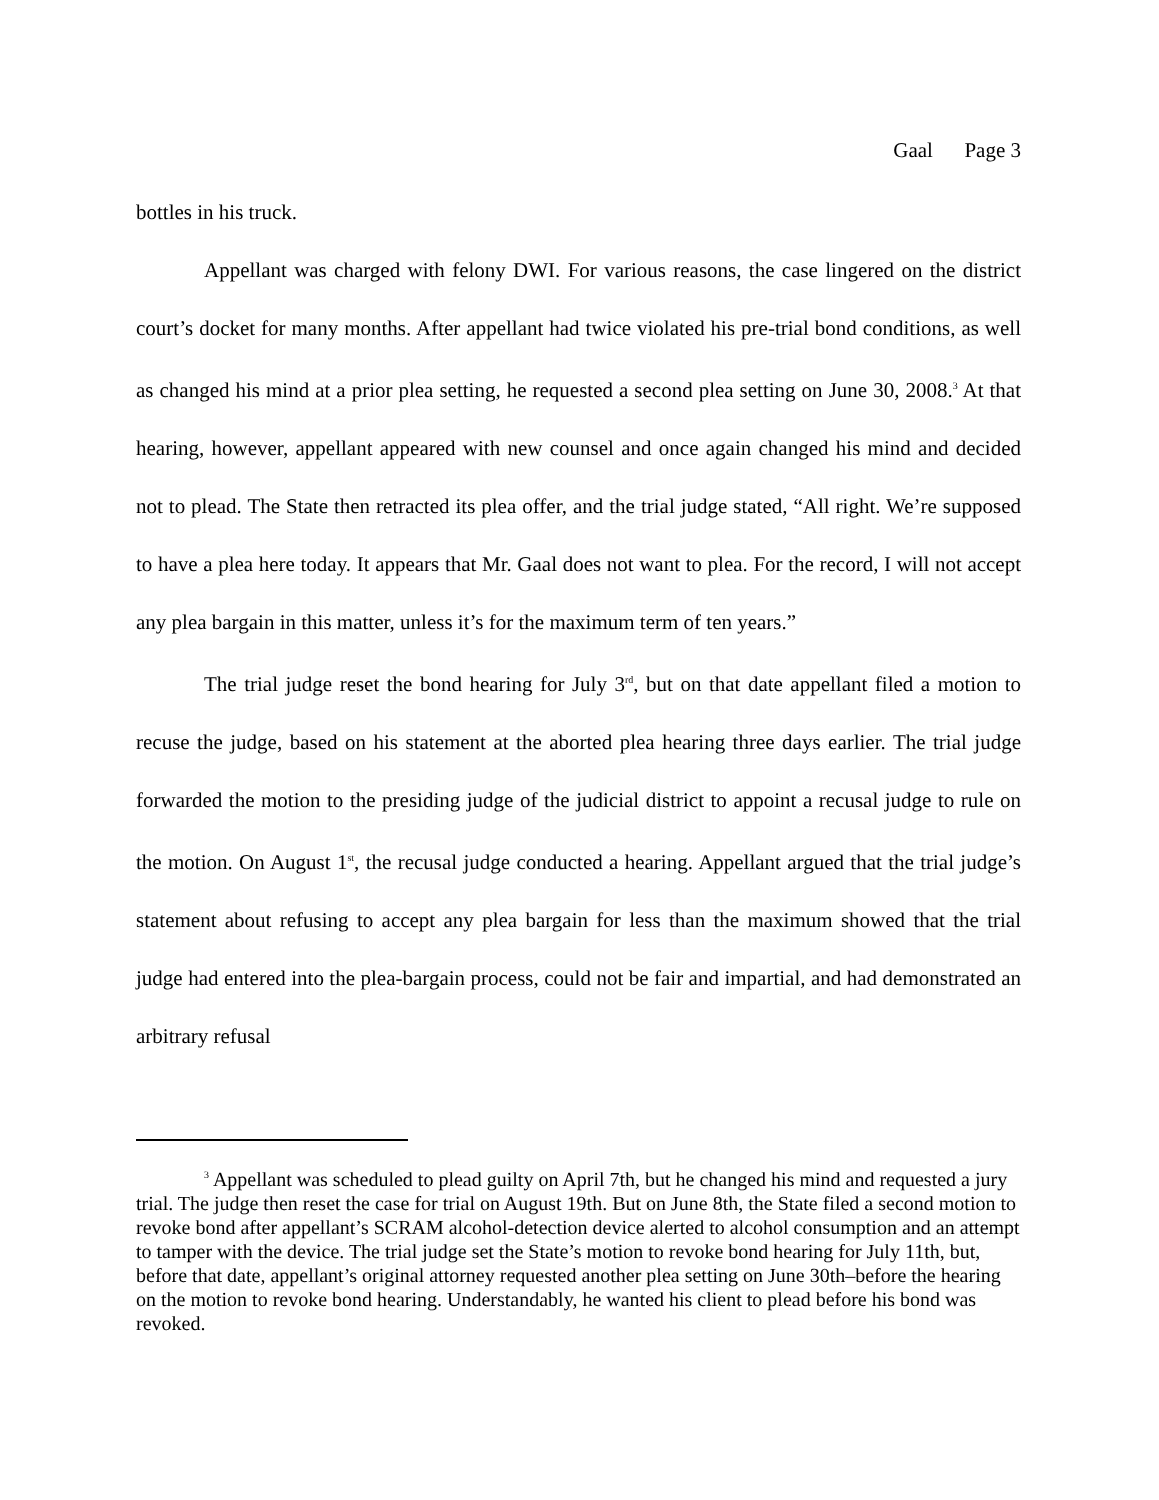Gaal Page 3
bottles in his truck.
Appellant was charged with felony DWI. For various reasons, the case lingered on the district court’s docket for many months. After appellant had twice violated his pre-trial bond conditions, as well as changed his mind at a prior plea setting, he requested a second plea setting on June 30, 2008.<sup>3</sup> At that hearing, however, appellant appeared with new counsel and once again changed his mind and decided not to plead. The State then retracted its plea offer, and the trial judge stated, “All right. We’re supposed to have a plea here today. It appears that Mr. Gaal does not want to plea. For the record, I will not accept any plea bargain in this matter, unless it’s for the maximum term of ten years.”
The trial judge reset the bond hearing for July 3<sup>rd</sup>, but on that date appellant filed a motion to recuse the judge, based on his statement at the aborted plea hearing three days earlier. The trial judge forwarded the motion to the presiding judge of the judicial district to appoint a recusal judge to rule on the motion. On August 1<sup>st</sup>, the recusal judge conducted a hearing. Appellant argued that the trial judge’s statement about refusing to accept any plea bargain for less than the maximum showed that the trial judge had entered into the plea-bargain process, could not be fair and impartial, and had demonstrated an arbitrary refusal
<sup>3</sup> Appellant was scheduled to plead guilty on April 7th, but he changed his mind and requested a jury trial. The judge then reset the case for trial on August 19th. But on June 8th, the State filed a second motion to revoke bond after appellant’s SCRAM alcohol-detection device alerted to alcohol consumption and an attempt to tamper with the device. The trial judge set the State’s motion to revoke bond hearing for July 11th, but, before that date, appellant’s original attorney requested another plea setting on June 30th–before the hearing on the motion to revoke bond hearing. Understandably, he wanted his client to plead before his bond was revoked.